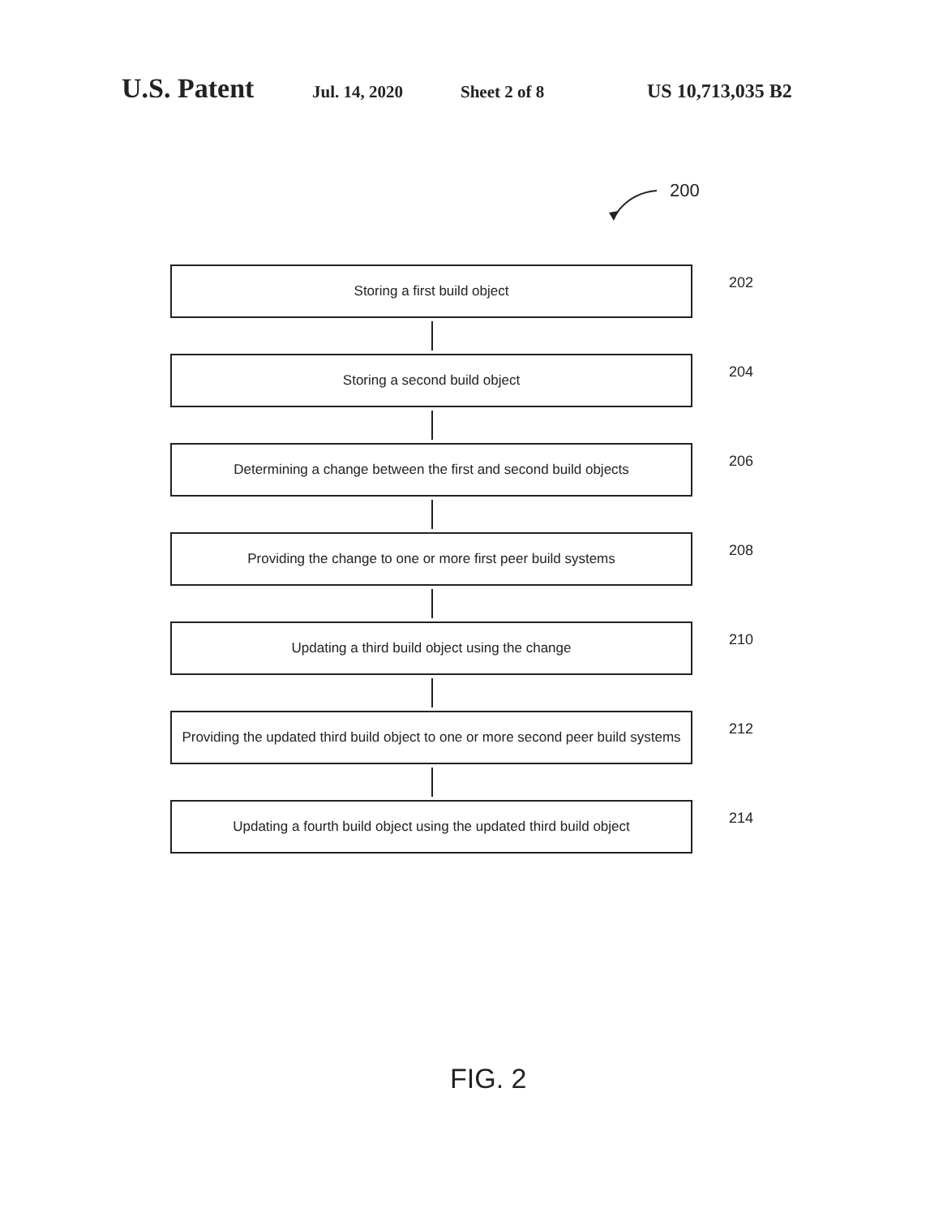U.S. Patent Jul. 14, 2020 Sheet 2 of 8 US 10,713,035 B2
200
Storing a first build object
202
Storing a second build object
204
Determining a change between the first and second build objects
206
Providing the change to one or more first peer build systems
208
Updating a third build object using the change
210
Providing the updated third build object to one or more second peer build systems
212
Updating a fourth build object using the updated third build object
214
FIG. 2